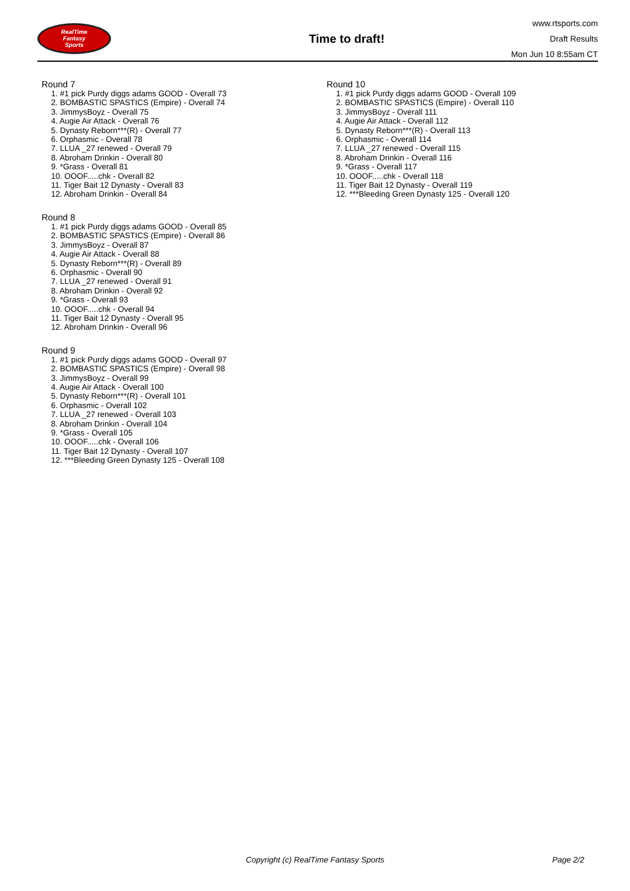RealTime
Fantasy
Sports
Time to draft!
www.rtsports.com
Draft Results
Mon Jun 10 8:55am CT
Round 7
1. #1 pick Purdy diggs adams GOOD - Overall 73
2. BOMBASTIC SPASTICS (Empire) - Overall 74
3. JimmysBoyz - Overall 75
4. Augie Air Attack - Overall 76
5. Dynasty Reborn***(R) - Overall 77
6. Orphasmic - Overall 78
7. LLUA _27 renewed - Overall 79
8. Abroham Drinkin - Overall 80
9. *Grass - Overall 81
10. OOOF.....chk - Overall 82
11. Tiger Bait 12 Dynasty - Overall 83
12. Abroham Drinkin - Overall 84
Round 8
1. #1 pick Purdy diggs adams GOOD - Overall 85
2. BOMBASTIC SPASTICS (Empire) - Overall 86
3. JimmysBoyz - Overall 87
4. Augie Air Attack - Overall 88
5. Dynasty Reborn***(R) - Overall 89
6. Orphasmic - Overall 90
7. LLUA _27 renewed - Overall 91
8. Abroham Drinkin - Overall 92
9. *Grass - Overall 93
10. OOOF.....chk - Overall 94
11. Tiger Bait 12 Dynasty - Overall 95
12. Abroham Drinkin - Overall 96
Round 9
1. #1 pick Purdy diggs adams GOOD - Overall 97
2. BOMBASTIC SPASTICS (Empire) - Overall 98
3. JimmysBoyz - Overall 99
4. Augie Air Attack - Overall 100
5. Dynasty Reborn***(R) - Overall 101
6. Orphasmic - Overall 102
7. LLUA _27 renewed - Overall 103
8. Abroham Drinkin - Overall 104
9. *Grass - Overall 105
10. OOOF.....chk - Overall 106
11. Tiger Bait 12 Dynasty - Overall 107
12. ***Bleeding Green Dynasty 125 - Overall 108
Round 10
1. #1 pick Purdy diggs adams GOOD - Overall 109
2. BOMBASTIC SPASTICS (Empire) - Overall 110
3. JimmysBoyz - Overall 111
4. Augie Air Attack - Overall 112
5. Dynasty Reborn***(R) - Overall 113
6. Orphasmic - Overall 114
7. LLUA _27 renewed - Overall 115
8. Abroham Drinkin - Overall 116
9. *Grass - Overall 117
10. OOOF.....chk - Overall 118
11. Tiger Bait 12 Dynasty - Overall 119
12. ***Bleeding Green Dynasty 125 - Overall 120
Copyright (c) RealTime Fantasy Sports Page 2/2